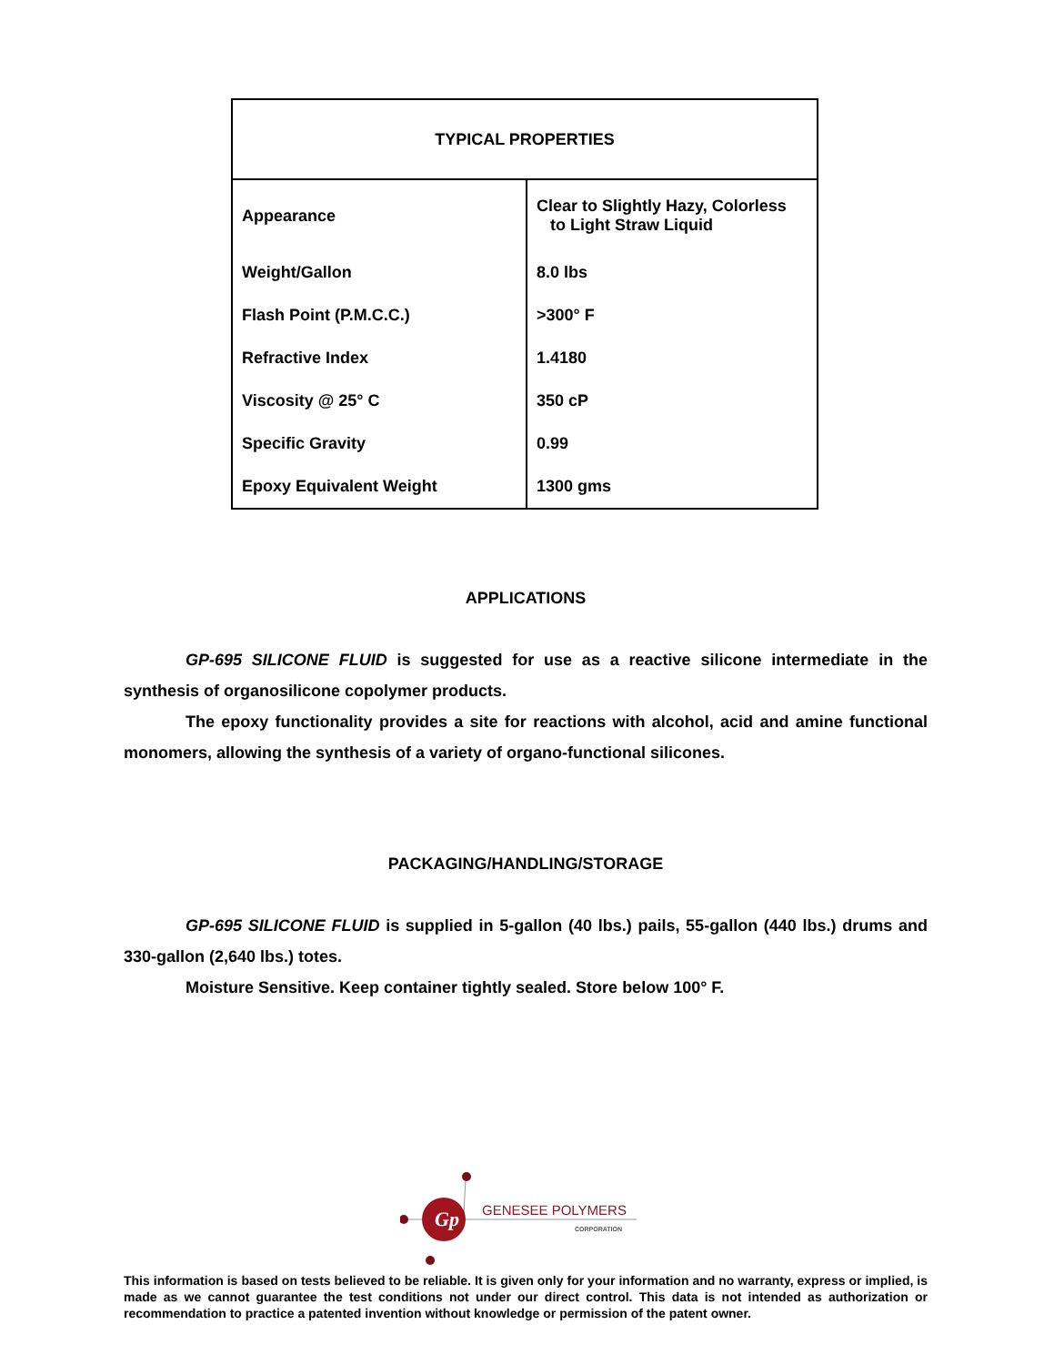| TYPICAL PROPERTIES | |
| --- | --- |
| Appearance | Clear to Slightly Hazy, Colorless to Light Straw Liquid |
| Weight/Gallon | 8.0 lbs |
| Flash Point (P.M.C.C.) | >300° F |
| Refractive Index | 1.4180 |
| Viscosity @ 25° C | 350 cP |
| Specific Gravity | 0.99 |
| Epoxy Equivalent Weight | 1300 gms |
APPLICATIONS
GP-695 SILICONE FLUID is suggested for use as a reactive silicone intermediate in the synthesis of organosilicone copolymer products.
The epoxy functionality provides a site for reactions with alcohol, acid and amine functional monomers, allowing the synthesis of a variety of organo-functional silicones.
PACKAGING/HANDLING/STORAGE
GP-695 SILICONE FLUID is supplied in 5-gallon (40 lbs.) pails, 55-gallon (440 lbs.) drums and 330-gallon (2,640 lbs.) totes.
Moisture Sensitive. Keep container tightly sealed. Store below 100° F.
Gp
GENESEE POLYMERS
CORPORATION
This information is based on tests believed to be reliable. It is given only for your information and no warranty, express or implied, is made as we cannot guarantee the test conditions not under our direct control. This data is not intended as authorization or recommendation to practice a patented invention without knowledge or permission of the patent owner.